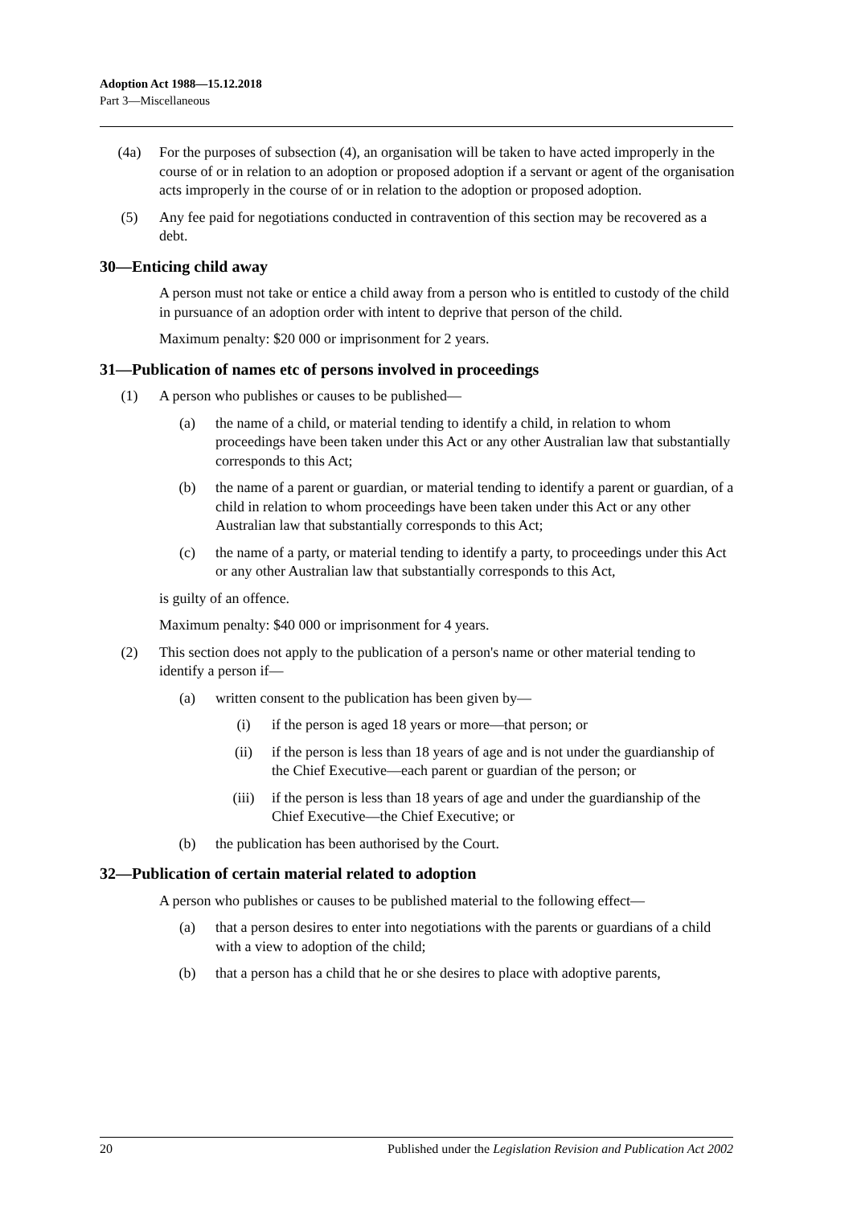Adoption Act 1988—15.12.2018
Part 3—Miscellaneous
(4a) For the purposes of subsection (4), an organisation will be taken to have acted improperly in the course of or in relation to an adoption or proposed adoption if a servant or agent of the organisation acts improperly in the course of or in relation to the adoption or proposed adoption.
(5) Any fee paid for negotiations conducted in contravention of this section may be recovered as a debt.
30—Enticing child away
A person must not take or entice a child away from a person who is entitled to custody of the child in pursuance of an adoption order with intent to deprive that person of the child.
Maximum penalty: $20 000 or imprisonment for 2 years.
31—Publication of names etc of persons involved in proceedings
(1) A person who publishes or causes to be published—
(a) the name of a child, or material tending to identify a child, in relation to whom proceedings have been taken under this Act or any other Australian law that substantially corresponds to this Act;
(b) the name of a parent or guardian, or material tending to identify a parent or guardian, of a child in relation to whom proceedings have been taken under this Act or any other Australian law that substantially corresponds to this Act;
(c) the name of a party, or material tending to identify a party, to proceedings under this Act or any other Australian law that substantially corresponds to this Act,
is guilty of an offence.
Maximum penalty: $40 000 or imprisonment for 4 years.
(2) This section does not apply to the publication of a person's name or other material tending to identify a person if—
(a) written consent to the publication has been given by—
(i) if the person is aged 18 years or more—that person; or
(ii) if the person is less than 18 years of age and is not under the guardianship of the Chief Executive—each parent or guardian of the person; or
(iii) if the person is less than 18 years of age and under the guardianship of the Chief Executive—the Chief Executive; or
(b) the publication has been authorised by the Court.
32—Publication of certain material related to adoption
A person who publishes or causes to be published material to the following effect—
(a) that a person desires to enter into negotiations with the parents or guardians of a child with a view to adoption of the child;
(b) that a person has a child that he or she desires to place with adoptive parents,
20 Published under the Legislation Revision and Publication Act 2002